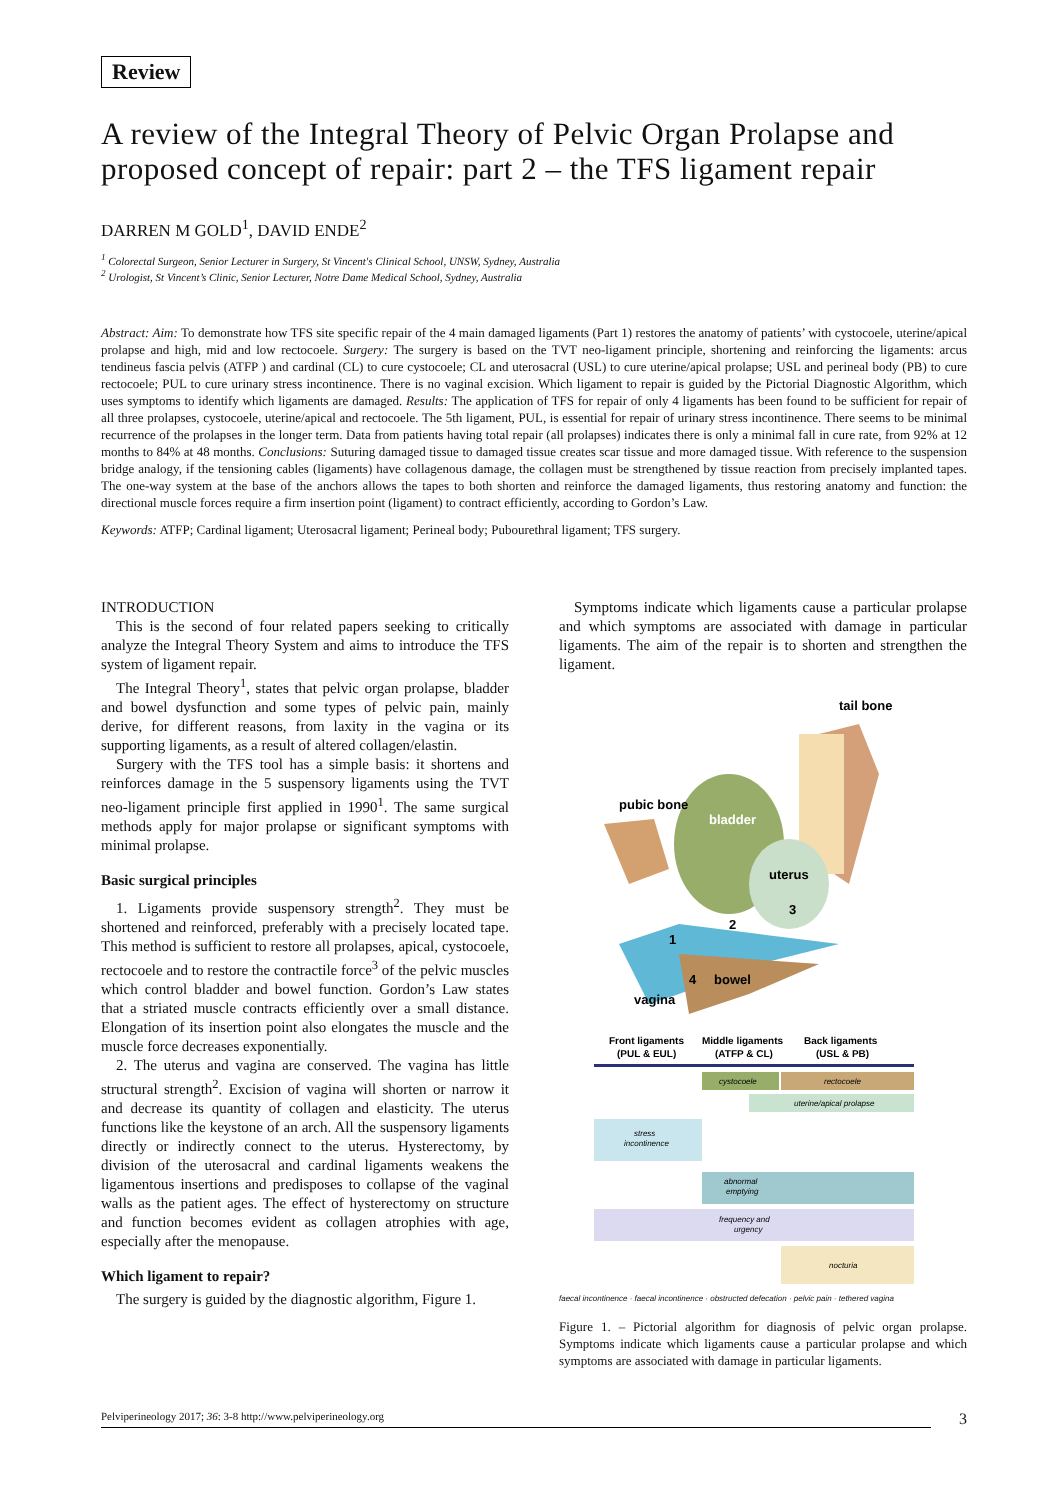Review
A review of the Integral Theory of Pelvic Organ Prolapse and proposed concept of repair: part 2 – the TFS ligament repair
DARREN M GOLD<sup>1</sup>, DAVID ENDE<sup>2</sup>
<sup>1</sup> Colorectal Surgeon, Senior Lecturer in Surgery, St Vincent's Clinical School, UNSW, Sydney, Australia
<sup>2</sup> Urologist, St Vincent’s Clinic, Senior Lecturer, Notre Dame Medical School, Sydney, Australia
Abstract: Aim: To demonstrate how TFS site specific repair of the 4 main damaged ligaments (Part 1) restores the anatomy of patients’ with cystocoele, uterine/apical prolapse and high, mid and low rectocoele. Surgery: The surgery is based on the TVT neo-ligament principle, shortening and reinforcing the ligaments: arcus tendineus fascia pelvis (ATFP ) and cardinal (CL) to cure cystocoele; CL and uterosacral (USL) to cure uterine/apical prolapse; USL and perineal body (PB) to cure rectocoele; PUL to cure urinary stress incontinence. There is no vaginal excision. Which ligament to repair is guided by the Pictorial Diagnostic Algorithm, which uses symptoms to identify which ligaments are damaged. Results: The application of TFS for repair of only 4 ligaments has been found to be sufficient for repair of all three prolapses, cystocoele, uterine/apical and rectocoele. The 5th ligament, PUL, is essential for repair of urinary stress incontinence. There seems to be minimal recurrence of the prolapses in the longer term. Data from patients having total repair (all prolapses) indicates there is only a minimal fall in cure rate, from 92% at 12 months to 84% at 48 months. Conclusions: Suturing damaged tissue to damaged tissue creates scar tissue and more damaged tissue. With reference to the suspension bridge analogy, if the tensioning cables (ligaments) have collagenous damage, the collagen must be strengthened by tissue reaction from precisely implanted tapes. The one-way system at the base of the anchors allows the tapes to both shorten and reinforce the damaged ligaments, thus restoring anatomy and function: the directional muscle forces require a firm insertion point (ligament) to contract efficiently, according to Gordon’s Law.
Keywords: ATFP; Cardinal ligament; Uterosacral ligament; Perineal body; Pubourethral ligament; TFS surgery.
INTRODUCTION
This is the second of four related papers seeking to critically analyze the Integral Theory System and aims to introduce the TFS system of ligament repair.
The Integral Theory<sup>1</sup>, states that pelvic organ prolapse, bladder and bowel dysfunction and some types of pelvic pain, mainly derive, for different reasons, from laxity in the vagina or its supporting ligaments, as a result of altered collagen/elastin.
Surgery with the TFS tool has a simple basis: it shortens and reinforces damage in the 5 suspensory ligaments using the TVT neo-ligament principle first applied in 1990<sup>1</sup>. The same surgical methods apply for major prolapse or significant symptoms with minimal prolapse.
Basic surgical principles
1. Ligaments provide suspensory strength<sup>2</sup>. They must be shortened and reinforced, preferably with a precisely located tape. This method is sufficient to restore all prolapses, apical, cystocoele, rectocoele and to restore the contractile force<sup>3</sup> of the pelvic muscles which control bladder and bowel function. Gordon’s Law states that a striated muscle contracts efficiently over a small distance. Elongation of its insertion point also elongates the muscle and the muscle force decreases exponentially.
2. The uterus and vagina are conserved. The vagina has little structural strength<sup>2</sup>. Excision of vagina will shorten or narrow it and decrease its quantity of collagen and elasticity. The uterus functions like the keystone of an arch. All the suspensory ligaments directly or indirectly connect to the uterus. Hysterectomy, by division of the uterosacral and cardinal ligaments weakens the ligamentous insertions and predisposes to collapse of the vaginal walls as the patient ages. The effect of hysterectomy on structure and function becomes evident as collagen atrophies with age, especially after the menopause.
Which ligament to repair?
The surgery is guided by the diagnostic algorithm, Figure 1.
Symptoms indicate which ligaments cause a particular prolapse and which symptoms are associated with damage in particular ligaments. The aim of the repair is to shorten and strengthen the ligament.
tail bone
pubic bone
bladder
uterus
1
2
3
4
bowel
vagina
Front ligaments
(PUL & EUL)
Middle ligaments
(ATFP & CL)
Back ligaments
(USL & PB)
cystocoele
rectocoele
uterine/apical prolapse
stress
incontinence
abnormal
emptying
frequency and
urgency
nocturia
faecal incontinence · faecal incontinence · obstructed defecation · pelvic pain · tethered vagina
Figure 1. – Pictorial algorithm for diagnosis of pelvic organ prolapse. Symptoms indicate which ligaments cause a particular prolapse and which symptoms are associated with damage in particular ligaments.
Pelviperineology 2017; 36: 3-8 http://www.pelviperineology.org 3